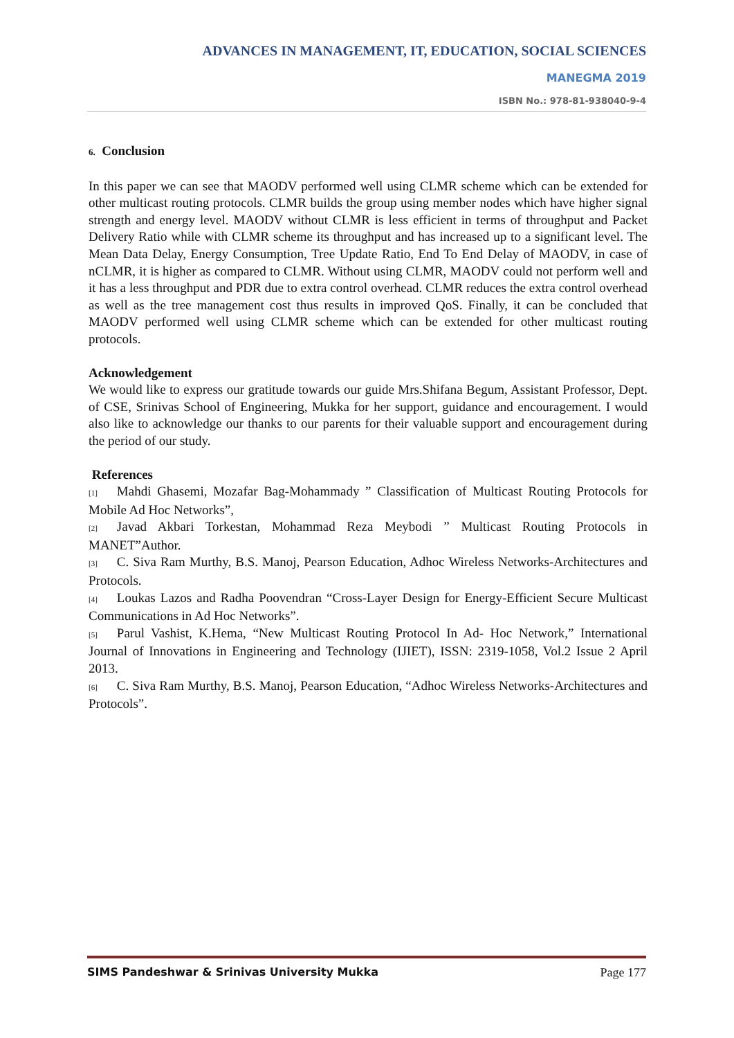ADVANCES IN MANAGEMENT, IT, EDUCATION, SOCIAL SCIENCES
MANEGMA 2019
ISBN No.: 978-81-938040-9-4
6. Conclusion
In this paper we can see that MAODV performed well using CLMR scheme which can be extended for other multicast routing protocols. CLMR builds the group using member nodes which have higher signal strength and energy level. MAODV without CLMR is less efficient in terms of throughput and Packet Delivery Ratio while with CLMR scheme its throughput and has increased up to a significant level. The Mean Data Delay, Energy Consumption, Tree Update Ratio, End To End Delay of MAODV, in case of nCLMR, it is higher as compared to CLMR. Without using CLMR, MAODV could not perform well and it has a less throughput and PDR due to extra control overhead. CLMR reduces the extra control overhead as well as the tree management cost thus results in improved QoS. Finally, it can be concluded that MAODV performed well using CLMR scheme which can be extended for other multicast routing protocols.
Acknowledgement
We would like to express our gratitude towards our guide Mrs.Shifana Begum, Assistant Professor, Dept. of CSE, Srinivas School of Engineering, Mukka for her support, guidance and encouragement. I would also like to acknowledge our thanks to our parents for their valuable support and encouragement during the period of our study.
References
[1] Mahdi Ghasemi, Mozafar Bag-Mohammady ” Classification of Multicast Routing Protocols for Mobile Ad Hoc Networks”,
[2] Javad Akbari Torkestan, Mohammad Reza Meybodi ” Multicast Routing Protocols in MANET”Author.
[3] C. Siva Ram Murthy, B.S. Manoj, Pearson Education, Adhoc Wireless Networks-Architectures and Protocols.
[4] Loukas Lazos and Radha Poovendran “Cross-Layer Design for Energy-Efficient Secure Multicast Communications in Ad Hoc Networks”.
[5] Parul Vashist, K.Hema, “New Multicast Routing Protocol In Ad- Hoc Network,” International Journal of Innovations in Engineering and Technology (IJIET), ISSN: 2319-1058, Vol.2 Issue 2 April 2013.
[6] C. Siva Ram Murthy, B.S. Manoj, Pearson Education, “Adhoc Wireless Networks-Architectures and Protocols”.
SIMS Pandeshwar & Srinivas University Mukka Page 177